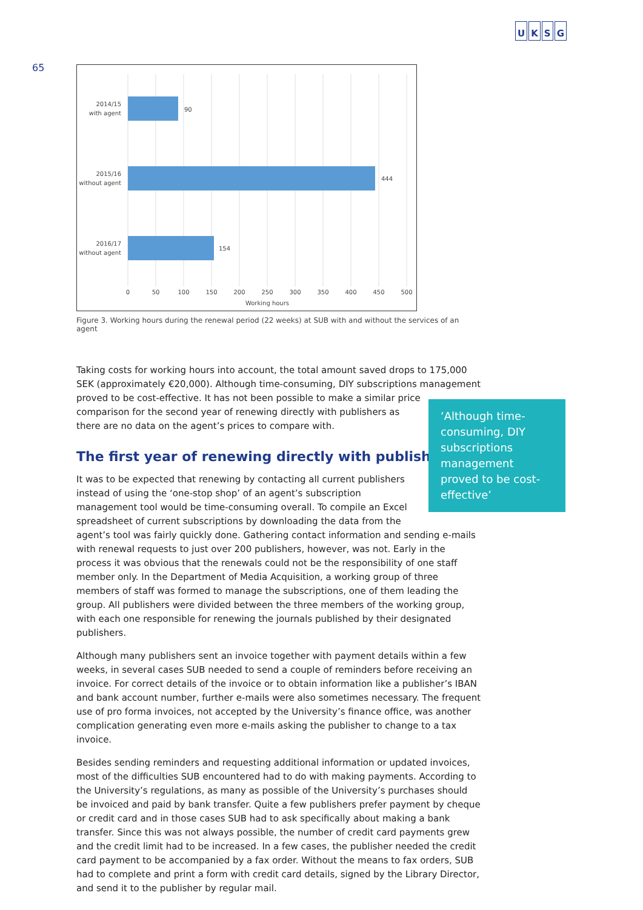65
UKSG
90
444
154
2014/15
with agent
2015/16
without agent
2016/17
without agent
0
50
100
150
200
250
300
350
400
450
500
Working hours
Figure 3. Working hours during the renewal period (22 weeks) at SUB with and without the services of an agent
Taking costs for working hours into account, the total amount saved drops to 175,000 SEK (approximately €20,000). Although time-consuming, DIY subscriptions management proved to be cost-effective. It has not been possible to make a similar price
comparison for the second year of renewing directly with publishers as
there are no data on the agent’s prices to compare with.
The first year of renewing directly with publishers
It was to be expected that renewing by contacting all current publishers
instead of using the ‘one-stop shop’ of an agent’s subscription
management tool would be time-consuming overall. To compile an Excel
spreadsheet of current subscriptions by downloading the data from the
agent’s tool was fairly quickly done. Gathering contact information and sending e-mails with renewal requests to just over 200 publishers, however, was not. Early in the process it was obvious that the renewals could not be the responsibility of one staff member only. In the Department of Media Acquisition, a working group of three members of staff was formed to manage the subscriptions, one of them leading the group. All publishers were divided between the three members of the working group, with each one responsible for renewing the journals published by their designated publishers.
Although many publishers sent an invoice together with payment details within a few weeks, in several cases SUB needed to send a couple of reminders before receiving an invoice. For correct details of the invoice or to obtain information like a publisher’s IBAN and bank account number, further e-mails were also sometimes necessary. The frequent use of pro forma invoices, not accepted by the University’s finance office, was another complication generating even more e-mails asking the publisher to change to a tax invoice.
Besides sending reminders and requesting additional information or updated invoices, most of the difficulties SUB encountered had to do with making payments. According to the University’s regulations, as many as possible of the University’s purchases should be invoiced and paid by bank transfer. Quite a few publishers prefer payment by cheque or credit card and in those cases SUB had to ask specifically about making a bank transfer. Since this was not always possible, the number of credit card payments grew and the credit limit had to be increased. In a few cases, the publisher needed the credit card payment to be accompanied by a fax order. Without the means to fax orders, SUB had to complete and print a form with credit card details, signed by the Library Director, and send it to the publisher by regular mail.
‘Although time-consuming, DIY subscriptions management proved to be cost-effective’